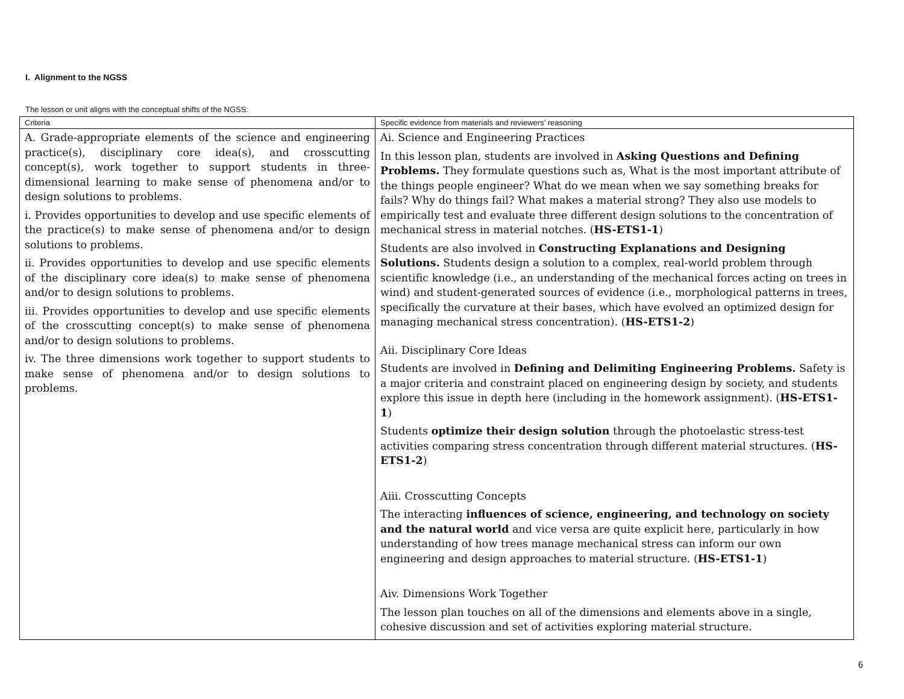I. Alignment to the NGSS
The lesson or unit aligns with the conceptual shifts of the NGSS:
| Criteria | Specific evidence from materials and reviewers’ reasoning |
| --- | --- |
| A. Grade-appropriate elements of the science and engineering practice(s), disciplinary core idea(s), and crosscutting concept(s), work together to support students in three-dimensional learning to make sense of phenomena and/or to design solutions to problems. i. Provides opportunities to develop and use specific elements of the practice(s) to make sense of phenomena and/or to design solutions to problems. ii. Provides opportunities to develop and use specific elements of the disciplinary core idea(s) to make sense of phenomena and/or to design solutions to problems. iii. Provides opportunities to develop and use specific elements of the crosscutting concept(s) to make sense of phenomena and/or to design solutions to problems. iv. The three dimensions work together to support students to make sense of phenomena and/or to design solutions to problems. | Ai. Science and Engineering Practices In this lesson plan, students are involved in Asking Questions and Defining Problems. They formulate questions such as, What is the most important attribute of the things people engineer? What do we mean when we say something breaks for fails? Why do things fail? What makes a material strong? They also use models to empirically test and evaluate three different design solutions to the concentration of mechanical stress in material notches. ( HS-ETS1-1 ) Students are also involved in Constructing Explanations and Designing Solutions. Students design a solution to a complex, real-world problem through scientific knowledge (i.e., an understanding of the mechanical forces acting on trees in wind) and student-generated sources of evidence (i.e., morphological patterns in trees, specifically the curvature at their bases, which have evolved an optimized design for managing mechanical stress concentration). ( HS-ETS1-2 ) Aii. Disciplinary Core Ideas Students are involved in Defining and Delimiting Engineering Problems. Safety is a major criteria and constraint placed on engineering design by society, and students explore this issue in depth here (including in the homework assignment). ( HS-ETS1-1 ) Students optimize their design solution through the photoelastic stress-test activities comparing stress concentration through different material structures. ( HS-ETS1-2 ) Aiii. Crosscutting Concepts The interacting influences of science, engineering, and technology on society and the natural world and vice versa are quite explicit here, particularly in how understanding of how trees manage mechanical stress can inform our own engineering and design approaches to material structure. ( HS-ETS1-1 ) Aiv. Dimensions Work Together The lesson plan touches on all of the dimensions and elements above in a single, cohesive discussion and set of activities exploring material structure. |
6